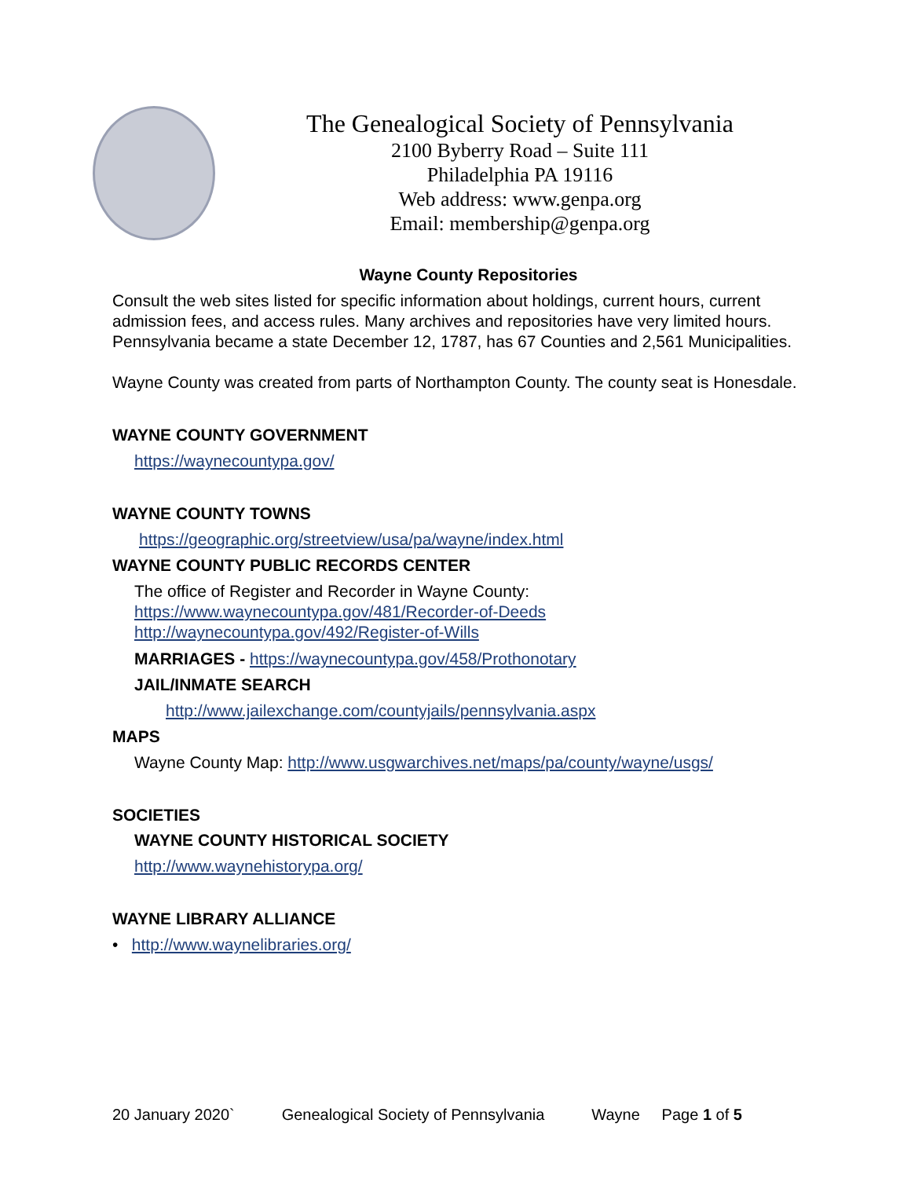The Genealogical Society of Pennsylvania
2100 Byberry Road – Suite 111
Philadelphia PA 19116
Web address: www.genpa.org
Email: membership@genpa.org
Wayne County Repositories
Consult the web sites listed for specific information about holdings, current hours, current admission fees, and access rules. Many archives and repositories have very limited hours. Pennsylvania became a state December 12, 1787, has 67 Counties and 2,561 Municipalities.
Wayne County was created from parts of Northampton County. The county seat is Honesdale.
WAYNE COUNTY GOVERNMENT
https://waynecountypa.gov/
WAYNE COUNTY TOWNS
https://geographic.org/streetview/usa/pa/wayne/index.html
WAYNE COUNTY PUBLIC RECORDS CENTER
The office of Register and Recorder in Wayne County:
https://www.waynecountypa.gov/481/Recorder-of-Deeds
http://waynecountypa.gov/492/Register-of-Wills
MARRIAGES - https://waynecountypa.gov/458/Prothonotary
JAIL/INMATE SEARCH
http://www.jailexchange.com/countyjails/pennsylvania.aspx
MAPS
Wayne County Map: http://www.usgwarchives.net/maps/pa/county/wayne/usgs/
SOCIETIES
WAYNE COUNTY HISTORICAL SOCIETY
http://www.waynehistorypa.org/
WAYNE LIBRARY ALLIANCE
• http://www.waynelibraries.org/
20 January 2020` Genealogical Society of Pennsylvania Wayne Page 1 of 5